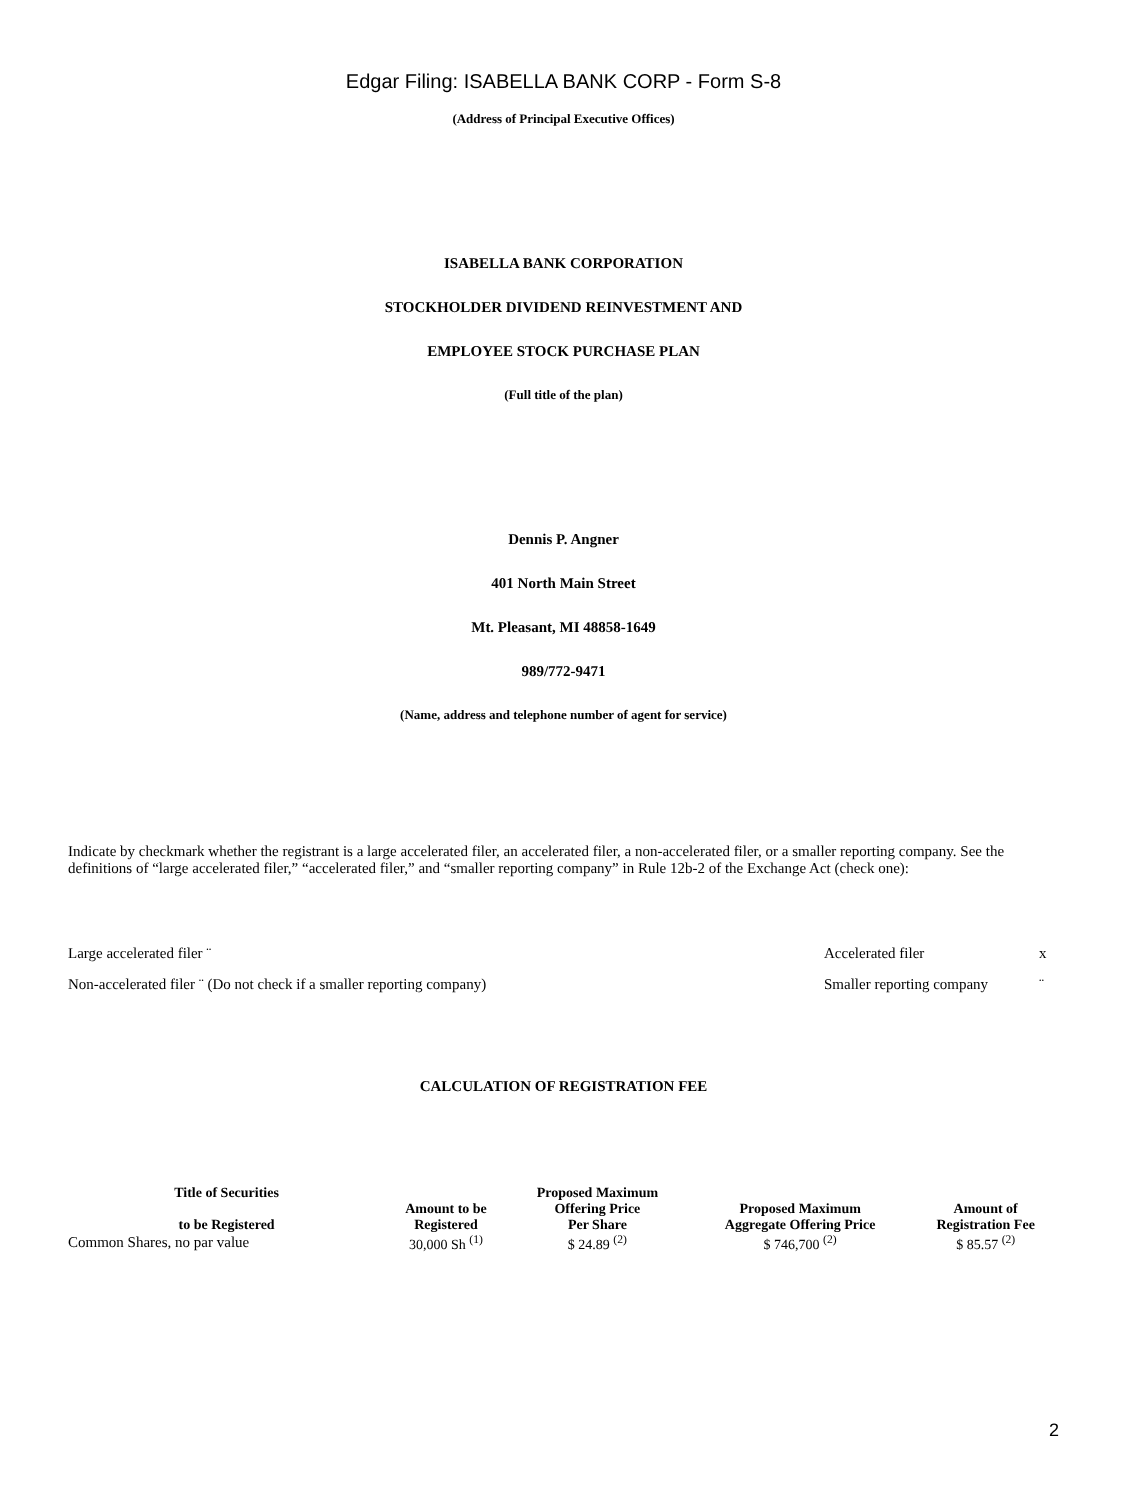Edgar Filing: ISABELLA BANK CORP - Form S-8
(Address of Principal Executive Offices)
ISABELLA BANK CORPORATION
STOCKHOLDER DIVIDEND REINVESTMENT AND
EMPLOYEE STOCK PURCHASE PLAN
(Full title of the plan)
Dennis P. Angner
401 North Main Street
Mt. Pleasant, MI 48858-1649
989/772-9471
(Name, address and telephone number of agent for service)
Indicate by checkmark whether the registrant is a large accelerated filer, an accelerated filer, a non-accelerated filer, or a smaller reporting company. See the definitions of “large accelerated filer,” “accelerated filer,” and “smaller reporting company” in Rule 12b-2 of the Exchange Act (check one):
Large accelerated filer ¨ Accelerated filer x
Non-accelerated filer ¨ (Do not check if a smaller reporting company) Smaller reporting company ¨
CALCULATION OF REGISTRATION FEE
| Title of Securities to be Registered | Amount to be Registered | Proposed Maximum Offering Price Per Share | Proposed Maximum Aggregate Offering Price | Amount of Registration Fee |
| --- | --- | --- | --- | --- |
| Common Shares, no par value | 30,000 Sh <sup>(1)</sup> | $ 24.89 <sup>(2)</sup> | $ 746,700 <sup>(2)</sup> | $ 85.57 <sup>(2)</sup> |
2